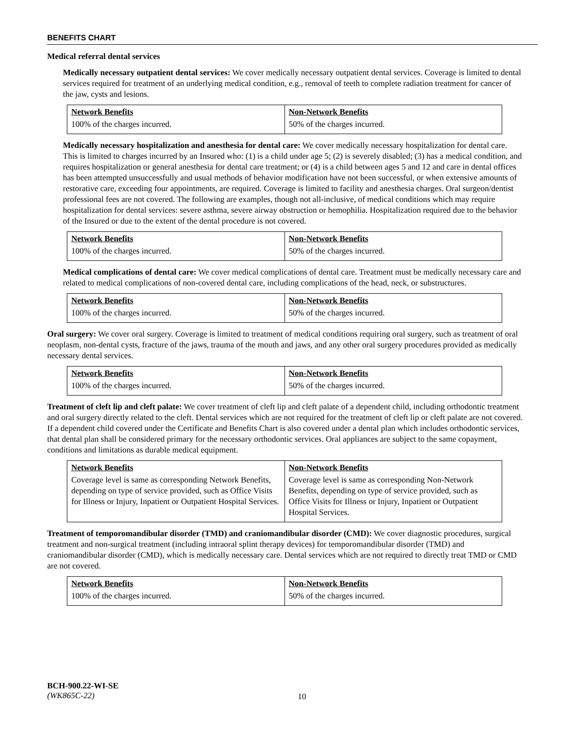BENEFITS CHART
Medical referral dental services
Medically necessary outpatient dental services: We cover medically necessary outpatient dental services. Coverage is limited to dental services required for treatment of an underlying medical condition, e.g., removal of teeth to complete radiation treatment for cancer of the jaw, cysts and lesions.
| Network Benefits | Non-Network Benefits |
| --- | --- |
| 100% of the charges incurred. | 50% of the charges incurred. |
Medically necessary hospitalization and anesthesia for dental care: We cover medically necessary hospitalization for dental care. This is limited to charges incurred by an Insured who: (1) is a child under age 5; (2) is severely disabled; (3) has a medical condition, and requires hospitalization or general anesthesia for dental care treatment; or (4) is a child between ages 5 and 12 and care in dental offices has been attempted unsuccessfully and usual methods of behavior modification have not been successful, or when extensive amounts of restorative care, exceeding four appointments, are required. Coverage is limited to facility and anesthesia charges. Oral surgeon/dentist professional fees are not covered. The following are examples, though not all-inclusive, of medical conditions which may require hospitalization for dental services: severe asthma, severe airway obstruction or hemophilia. Hospitalization required due to the behavior of the Insured or due to the extent of the dental procedure is not covered.
| Network Benefits | Non-Network Benefits |
| --- | --- |
| 100% of the charges incurred. | 50% of the charges incurred. |
Medical complications of dental care: We cover medical complications of dental care. Treatment must be medically necessary care and related to medical complications of non-covered dental care, including complications of the head, neck, or substructures.
| Network Benefits | Non-Network Benefits |
| --- | --- |
| 100% of the charges incurred. | 50% of the charges incurred. |
Oral surgery: We cover oral surgery. Coverage is limited to treatment of medical conditions requiring oral surgery, such as treatment of oral neoplasm, non-dental cysts, fracture of the jaws, trauma of the mouth and jaws, and any other oral surgery procedures provided as medically necessary dental services.
| Network Benefits | Non-Network Benefits |
| --- | --- |
| 100% of the charges incurred. | 50% of the charges incurred. |
Treatment of cleft lip and cleft palate: We cover treatment of cleft lip and cleft palate of a dependent child, including orthodontic treatment and oral surgery directly related to the cleft. Dental services which are not required for the treatment of cleft lip or cleft palate are not covered. If a dependent child covered under the Certificate and Benefits Chart is also covered under a dental plan which includes orthodontic services, that dental plan shall be considered primary for the necessary orthodontic services. Oral appliances are subject to the same copayment, conditions and limitations as durable medical equipment.
| Network Benefits | Non-Network Benefits |
| --- | --- |
| Coverage level is same as corresponding Network Benefits, depending on type of service provided, such as Office Visits for Illness or Injury, Inpatient or Outpatient Hospital Services. | Coverage level is same as corresponding Non-Network Benefits, depending on type of service provided, such as Office Visits for Illness or Injury, Inpatient or Outpatient Hospital Services. |
Treatment of temporomandibular disorder (TMD) and craniomandibular disorder (CMD): We cover diagnostic procedures, surgical treatment and non-surgical treatment (including intraoral splint therapy devices) for temporomandibular disorder (TMD) and craniomandibular disorder (CMD), which is medically necessary care. Dental services which are not required to directly treat TMD or CMD are not covered.
| Network Benefits | Non-Network Benefits |
| --- | --- |
| 100% of the charges incurred. | 50% of the charges incurred. |
BCH-900.22-WI-SE
(WK865C-22)
10